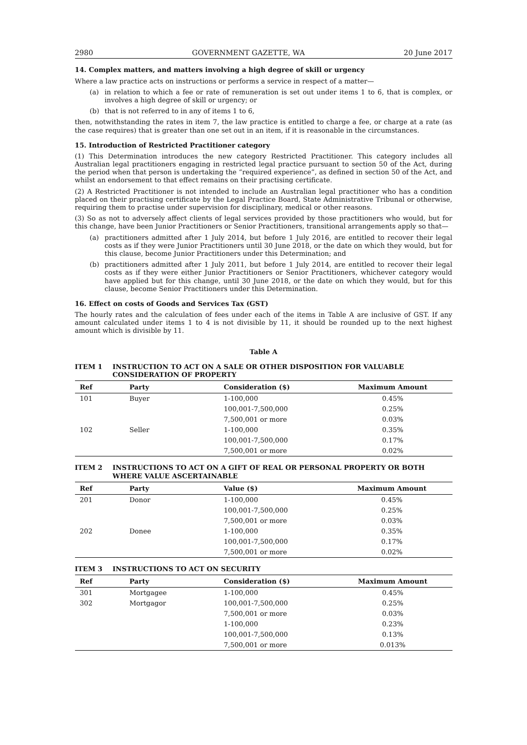2980 GOVERNMENT GAZETTE, WA 20 June 2017
14. Complex matters, and matters involving a high degree of skill or urgency
Where a law practice acts on instructions or performs a service in respect of a matter—
(a) in relation to which a fee or rate of remuneration is set out under items 1 to 6, that is complex, or involves a high degree of skill or urgency; or
(b) that is not referred to in any of items 1 to 6,
then, notwithstanding the rates in item 7, the law practice is entitled to charge a fee, or charge at a rate (as the case requires) that is greater than one set out in an item, if it is reasonable in the circumstances.
15. Introduction of Restricted Practitioner category
(1) This Determination introduces the new category Restricted Practitioner. This category includes all Australian legal practitioners engaging in restricted legal practice pursuant to section 50 of the Act, during the period when that person is undertaking the “required experience”, as defined in section 50 of the Act, and whilst an endorsement to that effect remains on their practising certificate.
(2) A Restricted Practitioner is not intended to include an Australian legal practitioner who has a condition placed on their practising certificate by the Legal Practice Board, State Administrative Tribunal or otherwise, requiring them to practise under supervision for disciplinary, medical or other reasons.
(3) So as not to adversely affect clients of legal services provided by those practitioners who would, but for this change, have been Junior Practitioners or Senior Practitioners, transitional arrangements apply so that—
(a) practitioners admitted after 1 July 2014, but before 1 July 2016, are entitled to recover their legal costs as if they were Junior Practitioners until 30 June 2018, or the date on which they would, but for this clause, become Junior Practitioners under this Determination; and
(b) practitioners admitted after 1 July 2011, but before 1 July 2014, are entitled to recover their legal costs as if they were either Junior Practitioners or Senior Practitioners, whichever category would have applied but for this change, until 30 June 2018, or the date on which they would, but for this clause, become Senior Practitioners under this Determination.
16. Effect on costs of Goods and Services Tax (GST)
The hourly rates and the calculation of fees under each of the items in Table A are inclusive of GST. If any amount calculated under items 1 to 4 is not divisible by 11, it should be rounded up to the next highest amount which is divisible by 11.
Table A
ITEM 1 INSTRUCTION TO ACT ON A SALE OR OTHER DISPOSITION FOR VALUABLE CONSIDERATION OF PROPERTY
| Ref | Party | Consideration ($) | Maximum Amount |
| --- | --- | --- | --- |
| 101 | Buyer | 1-100,000 100,001-7,500,000 7,500,001 or more | 0.45% 0.25% 0.03% |
| 102 | Seller | 1-100,000 100,001-7,500,000 7,500,001 or more | 0.35% 0.17% 0.02% |
ITEM 2 INSTRUCTIONS TO ACT ON A GIFT OF REAL OR PERSONAL PROPERTY OR BOTH WHERE VALUE ASCERTAINABLE
| Ref | Party | Value ($) | Maximum Amount |
| --- | --- | --- | --- |
| 201 | Donor | 1-100,000 100,001-7,500,000 7,500,001 or more | 0.45% 0.25% 0.03% |
| 202 | Donee | 1-100,000 100,001-7,500,000 7,500,001 or more | 0.35% 0.17% 0.02% |
ITEM 3 INSTRUCTIONS TO ACT ON SECURITY
| Ref | Party | Consideration ($) | Maximum Amount |
| --- | --- | --- | --- |
| 301 302 | Mortgagee Mortgagor | 1-100,000 100,001-7,500,000 7,500,001 or more 1-100,000 100,001-7,500,000 7,500,001 or more | 0.45% 0.25% 0.03% 0.23% 0.13% 0.013% |